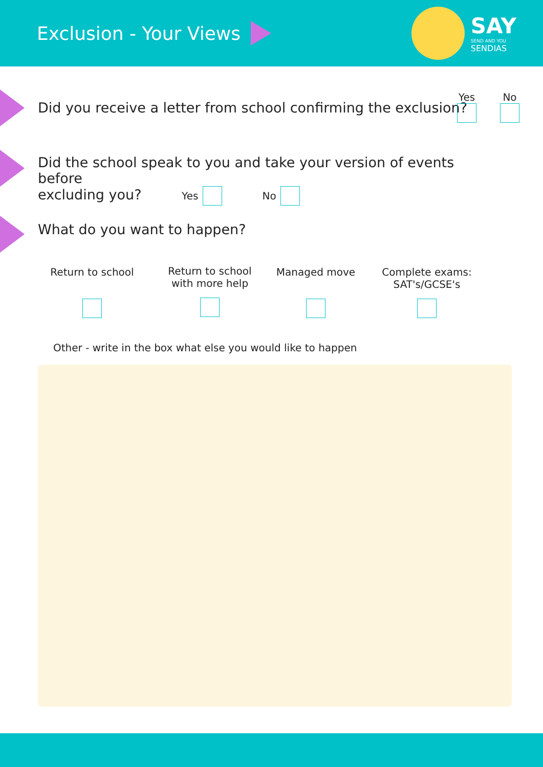Exclusion - Your Views
SAY
SEND AND YOU
SENDIAS
Did you receive a letter from school confirming the exclusion?
Yes
No
Did the school speak to you and take your version of events before
excluding you? Yes No
What do you want to happen?
Return to school
Return to school
with more help
Managed move
Complete exams:
SAT's/GCSE's
Other - write in the box what else you would like to happen